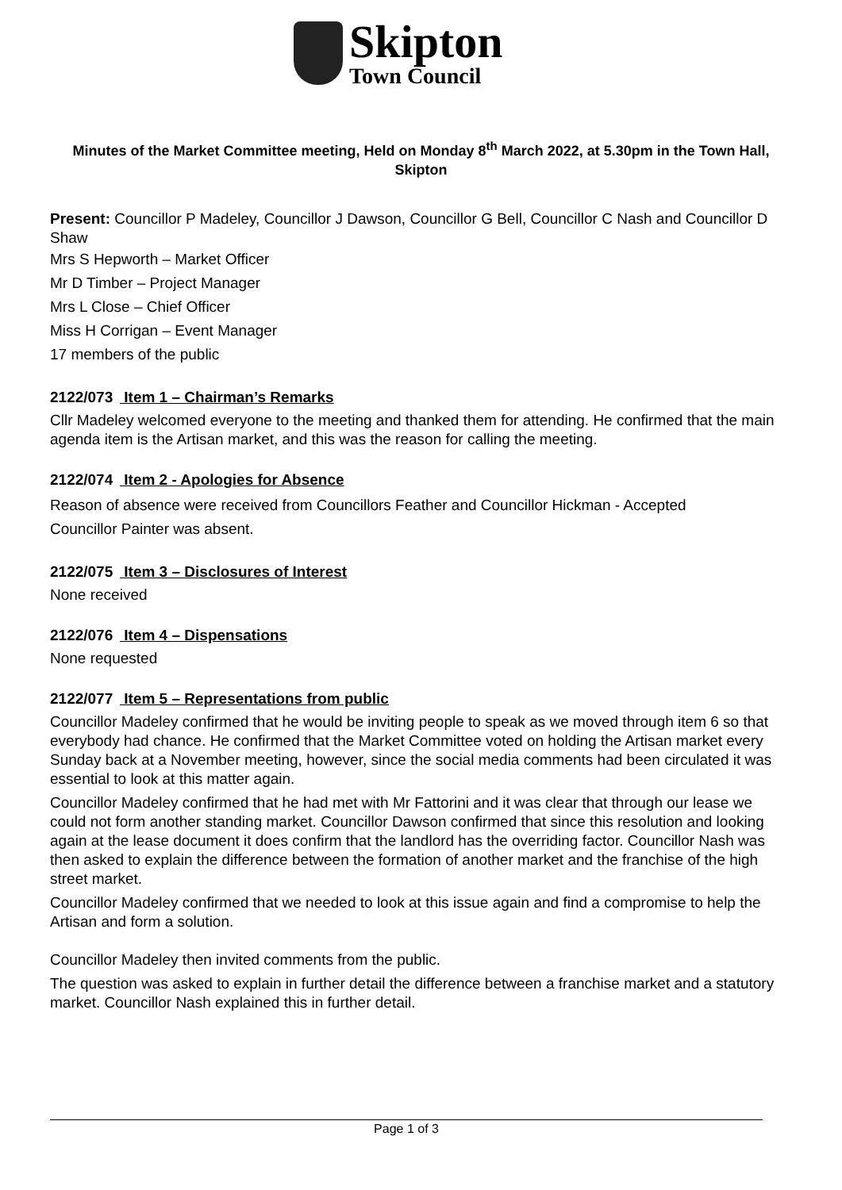Skipton
Town Council
Minutes of the Market Committee meeting, Held on Monday 8<sup>th</sup> March 2022, at 5.30pm in the Town Hall, Skipton
Present: Councillor P Madeley, Councillor J Dawson, Councillor G Bell, Councillor C Nash and Councillor D Shaw
Mrs S Hepworth – Market Officer
Mr D Timber – Project Manager
Mrs L Close – Chief Officer
Miss H Corrigan – Event Manager
17 members of the public
2122/073 Item 1 – Chairman’s Remarks
Cllr Madeley welcomed everyone to the meeting and thanked them for attending. He confirmed that the main agenda item is the Artisan market, and this was the reason for calling the meeting.
2122/074 Item 2 - Apologies for Absence
Reason of absence were received from Councillors Feather and Councillor Hickman - Accepted
Councillor Painter was absent.
2122/075 Item 3 – Disclosures of Interest
None received
2122/076 Item 4 – Dispensations
None requested
2122/077 Item 5 – Representations from public
Councillor Madeley confirmed that he would be inviting people to speak as we moved through item 6 so that everybody had chance. He confirmed that the Market Committee voted on holding the Artisan market every Sunday back at a November meeting, however, since the social media comments had been circulated it was essential to look at this matter again.
Councillor Madeley confirmed that he had met with Mr Fattorini and it was clear that through our lease we could not form another standing market. Councillor Dawson confirmed that since this resolution and looking again at the lease document it does confirm that the landlord has the overriding factor. Councillor Nash was then asked to explain the difference between the formation of another market and the franchise of the high street market.
Councillor Madeley confirmed that we needed to look at this issue again and find a compromise to help the Artisan and form a solution.
Councillor Madeley then invited comments from the public.
The question was asked to explain in further detail the difference between a franchise market and a statutory market. Councillor Nash explained this in further detail.
Page 1 of 3